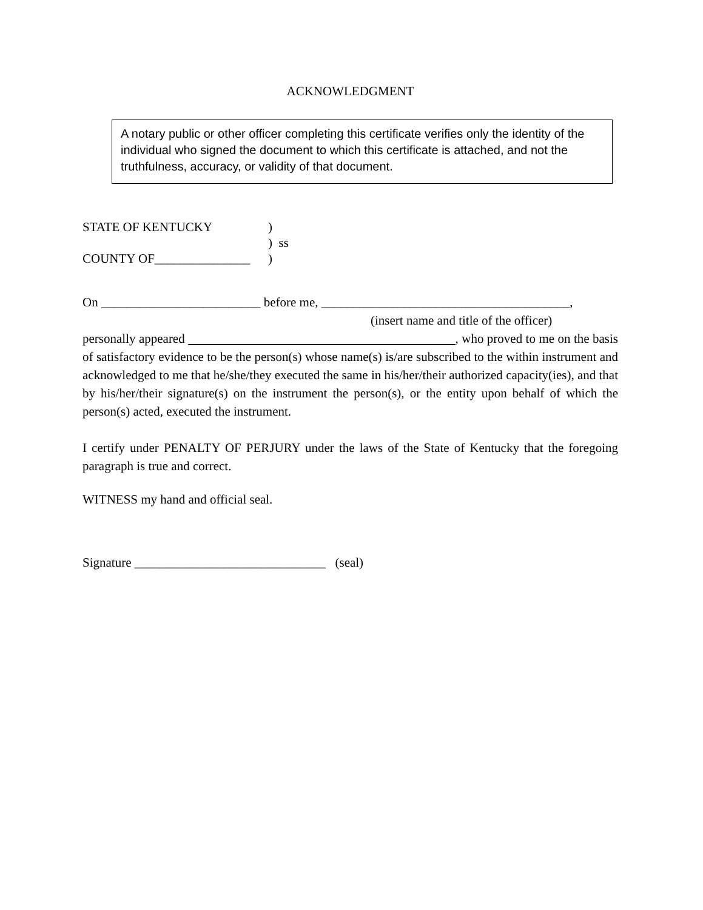ACKNOWLEDGMENT
A notary public or other officer completing this certificate verifies only the identity of the individual who signed the document to which this certificate is attached, and not the truthfulness, accuracy, or validity of that document.
STATE OF KENTUCKY)
) ss
COUNTY OF_______________)
On _________________________ before me, _______________________________________,
(insert name and title of the officer)
personally appeared , who proved to me on the basis of satisfactory evidence to be the person(s) whose name(s) is/are subscribed to the within instrument and acknowledged to me that he/she/they executed the same in his/her/their authorized capacity(ies), and that by his/her/their signature(s) on the instrument the person(s), or the entity upon behalf of which the person(s) acted, executed the instrument.
I certify under PENALTY OF PERJURY under the laws of the State of Kentucky that the foregoing paragraph is true and correct.
WITNESS my hand and official seal.
Signature ______________________________ (seal)